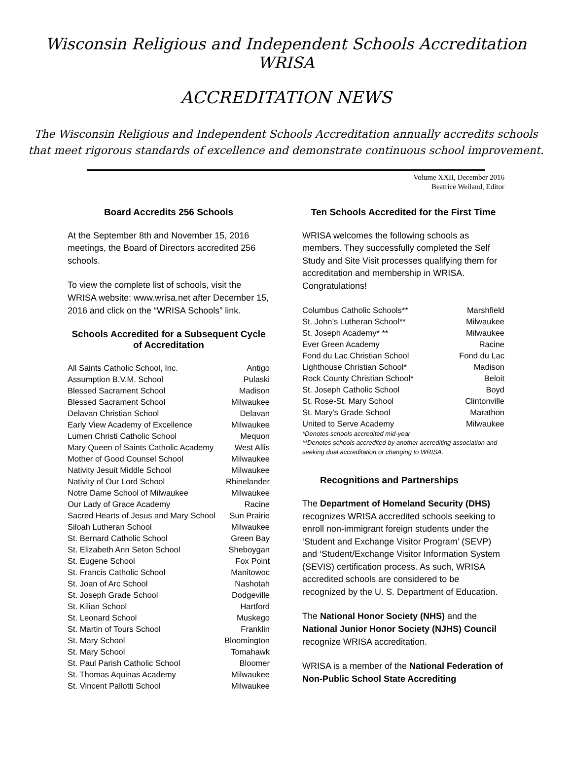Wisconsin Religious and Independent Schools Accreditation
WRISA
ACCREDITATION NEWS
The Wisconsin Religious and Independent Schools Accreditation annually accredits schools
that meet rigorous standards of excellence and demonstrate continuous school improvement.
Volume XXII, December 2016
Beatrice Weiland, Editor
Board Accredits 256 Schools
At the September 8th and November 15, 2016 meetings, the Board of Directors accredited 256 schools.
To view the complete list of schools, visit the WRISA website: www.wrisa.net after December 15, 2016 and click on the “WRISA Schools” link.
Schools Accredited for a Subsequent Cycle of Accreditation
| All Saints Catholic School, Inc. | Antigo |
| Assumption B.V.M. School | Pulaski |
| Blessed Sacrament School | Madison |
| Blessed Sacrament School | Milwaukee |
| Delavan Christian School | Delavan |
| Early View Academy of Excellence | Milwaukee |
| Lumen Christi Catholic School | Mequon |
| Mary Queen of Saints Catholic Academy | West Allis |
| Mother of Good Counsel School | Milwaukee |
| Nativity Jesuit Middle School | Milwaukee |
| Nativity of Our Lord School | Rhinelander |
| Notre Dame School of Milwaukee | Milwaukee |
| Our Lady of Grace Academy | Racine |
| Sacred Hearts of Jesus and Mary School | Sun Prairie |
| Siloah Lutheran School | Milwaukee |
| St. Bernard Catholic School | Green Bay |
| St. Elizabeth Ann Seton School | Sheboygan |
| St. Eugene School | Fox Point |
| St. Francis Catholic School | Manitowoc |
| St. Joan of Arc School | Nashotah |
| St. Joseph Grade School | Dodgeville |
| St. Kilian School | Hartford |
| St. Leonard School | Muskego |
| St. Martin of Tours School | Franklin |
| St. Mary School | Bloomington |
| St. Mary School | Tomahawk |
| St. Paul Parish Catholic School | Bloomer |
| St. Thomas Aquinas Academy | Milwaukee |
| St. Vincent Pallotti School | Milwaukee |
Ten Schools Accredited for the First Time
WRISA welcomes the following schools as members. They successfully completed the Self Study and Site Visit processes qualifying them for accreditation and membership in WRISA. Congratulations!
| Columbus Catholic Schools** | Marshfield |
| St. John’s Lutheran School** | Milwaukee |
| St. Joseph Academy* ** | Milwaukee |
| Ever Green Academy | Racine |
| Fond du Lac Christian School | Fond du Lac |
| Lighthouse Christian School* | Madison |
| Rock County Christian School* | Beloit |
| St. Joseph Catholic School | Boyd |
| St. Rose-St. Mary School | Clintonville |
| St. Mary's Grade School | Marathon |
| United to Serve Academy | Milwaukee |
*Denotes schools accredited mid-year
**Denotes schools accredited by another accrediting association and seeking dual accreditation or changing to WRISA.
Recognitions and Partnerships
The Department of Homeland Security (DHS) recognizes WRISA accredited schools seeking to enroll non-immigrant foreign students under the ‘Student and Exchange Visitor Program’ (SEVP) and ‘Student/Exchange Visitor Information System (SEVIS) certification process. As such, WRISA accredited schools are considered to be recognized by the U. S. Department of Education.
The National Honor Society (NHS) and the National Junior Honor Society (NJHS) Council recognize WRISA accreditation.
WRISA is a member of the National Federation of Non-Public School State Accrediting